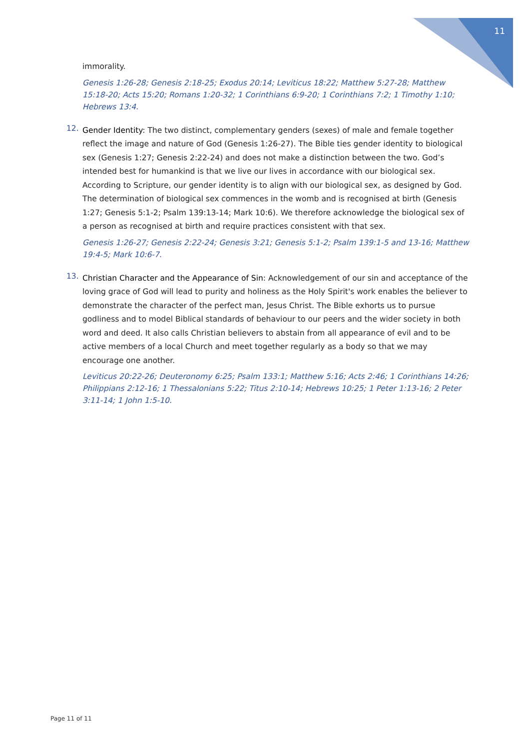11
immorality.
Genesis 1:26-28; Genesis 2:18-25; Exodus 20:14; Leviticus 18:22; Matthew 5:27-28; Matthew 15:18-20; Acts 15:20; Romans 1:20-32; 1 Corinthians 6:9-20; 1 Corinthians 7:2; 1 Timothy 1:10; Hebrews 13:4.
12.
Gender Identity: The two distinct, complementary genders (sexes) of male and female together reflect the image and nature of God (Genesis 1:26-27). The Bible ties gender identity to biological sex (Genesis 1:27; Genesis 2:22-24) and does not make a distinction between the two. God’s intended best for humankind is that we live our lives in accordance with our biological sex. According to Scripture, our gender identity is to align with our biological sex, as designed by God. The determination of biological sex commences in the womb and is recognised at birth (Genesis 1:27; Genesis 5:1-2; Psalm 139:13-14; Mark 10:6). We therefore acknowledge the biological sex of a person as recognised at birth and require practices consistent with that sex.
Genesis 1:26-27; Genesis 2:22-24; Genesis 3:21; Genesis 5:1-2; Psalm 139:1-5 and 13-16; Matthew 19:4-5; Mark 10:6-7.
13.
Christian Character and the Appearance of Sin: Acknowledgement of our sin and acceptance of the loving grace of God will lead to purity and holiness as the Holy Spirit's work enables the believer to demonstrate the character of the perfect man, Jesus Christ. The Bible exhorts us to pursue godliness and to model Biblical standards of behaviour to our peers and the wider society in both word and deed. It also calls Christian believers to abstain from all appearance of evil and to be active members of a local Church and meet together regularly as a body so that we may encourage one another.
Leviticus 20:22-26; Deuteronomy 6:25; Psalm 133:1; Matthew 5:16; Acts 2:46; 1 Corinthians 14:26; Philippians 2:12-16; 1 Thessalonians 5:22; Titus 2:10-14; Hebrews 10:25; 1 Peter 1:13-16; 2 Peter 3:11-14; 1 John 1:5-10.
Page 11 of 11